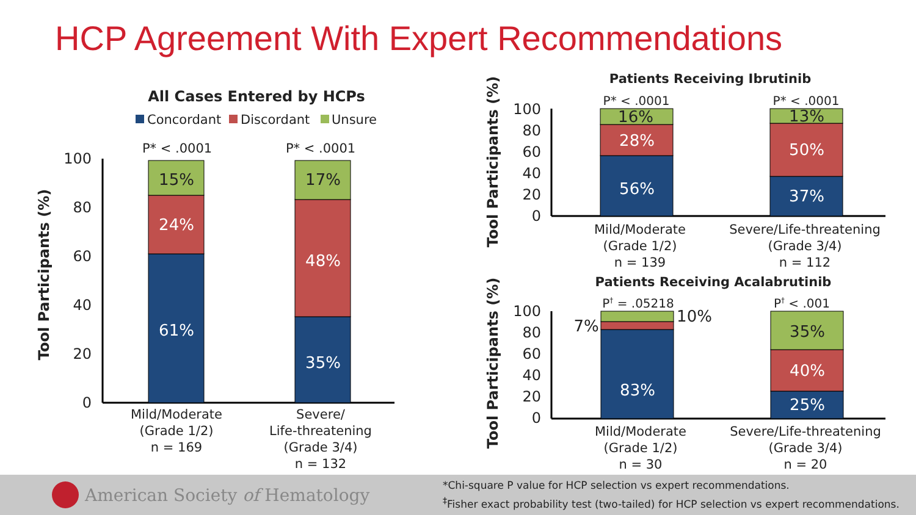HCP Agreement With Expert Recommendations
All Cases Entered by HCPs
Concordant
Discordant
Unsure
Tool Participants (%)
100
80
60
40
20
0
P* < .0001
P* < .0001
61%
24%
15%
35%
48%
17%
Mild/Moderate
(Grade 1/2)
n = 169
Severe/
Life-threatening
(Grade 3/4)
n = 132
Patients Receiving Ibrutinib
Tool Participants (%)
100
80
60
40
20
0
P* < .0001
P* < .0001
56%
28%
16%
37%
50%
13%
Mild/Moderate
(Grade 1/2)
n = 139
Severe/Life-threatening
(Grade 3/4)
n = 112
Patients Receiving Acalabrutinib
Tool Participants (%)
100
80
60
40
20
0
P† = .05218
P† < .001
83%
7%
10%
25%
40%
35%
Mild/Moderate
(Grade 1/2)
n = 30
Severe/Life-threatening
(Grade 3/4)
n = 20
American Society of Hematology
*Chi-square P value for HCP selection vs expert recommendations.
<sup>‡</sup> Fisher exact probability test (two-tailed) for HCP selection vs expert recommendations.